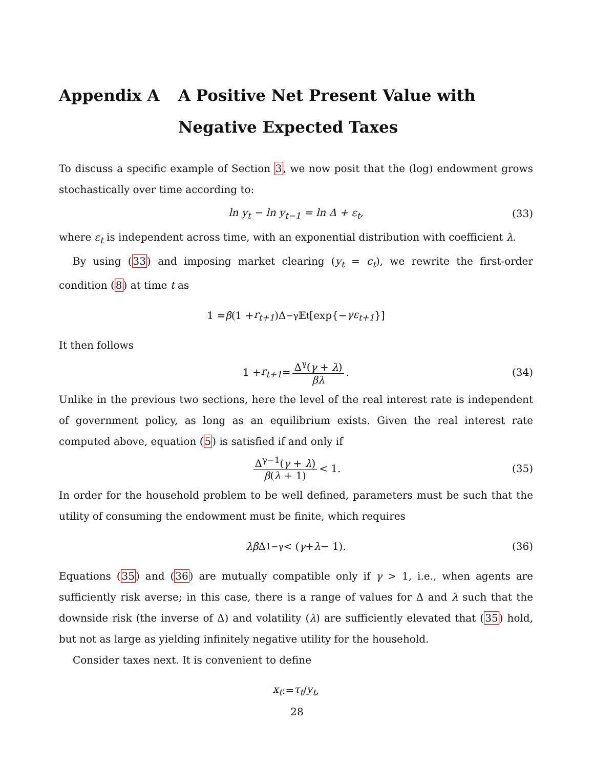Appendix A A Positive Net Present Value with Negative Expected Taxes
To discuss a specific example of Section 3, we now posit that the (log) endowment grows stochastically over time according to:
ln y<sub>t</sub> − ln y<sub>t−1</sub> = ln Δ + ε<sub>t</sub>, (33)
where ε<sub>t</sub> is independent across time, with an exponential distribution with coefficient λ.
By using (33) and imposing market clearing (y<sub>t</sub> = c<sub>t</sub>), we rewrite the first-order condition (8) at time t as
1 = β (1 + r<sub>t+1</sub>)Δ<sup>−γ</sup>𝔼<sub>t</sub> [exp{− γε<sub>t+1</sub> }]
It then follows
1 + r<sub>t+1</sub> = Δ<sup>γ</sup>(γ + λ) βλ. (34)
Unlike in the previous two sections, here the level of the real interest rate is independent of government policy, as long as an equilibrium exists. Given the real interest rate computed above, equation (5) is satisfied if and only if
Δ<sup>γ−1</sup>(γ + λ) β(λ + 1) < 1. (35)
In order for the household problem to be well defined, parameters must be such that the utility of consuming the endowment must be finite, which requires
λβ Δ<sup>1−γ</sup> < (γ + λ − 1). (36)
Equations (35) and (36) are mutually compatible only if γ > 1, i.e., when agents are sufficiently risk averse; in this case, there is a range of values for Δ and λ such that the downside risk (the inverse of Δ) and volatility (λ) are sufficiently elevated that (35) hold, but not as large as yielding infinitely negative utility for the household.
Consider taxes next. It is convenient to define
x<sub>t</sub> := τ<sub>t</sub> / y<sub>t</sub>,
28